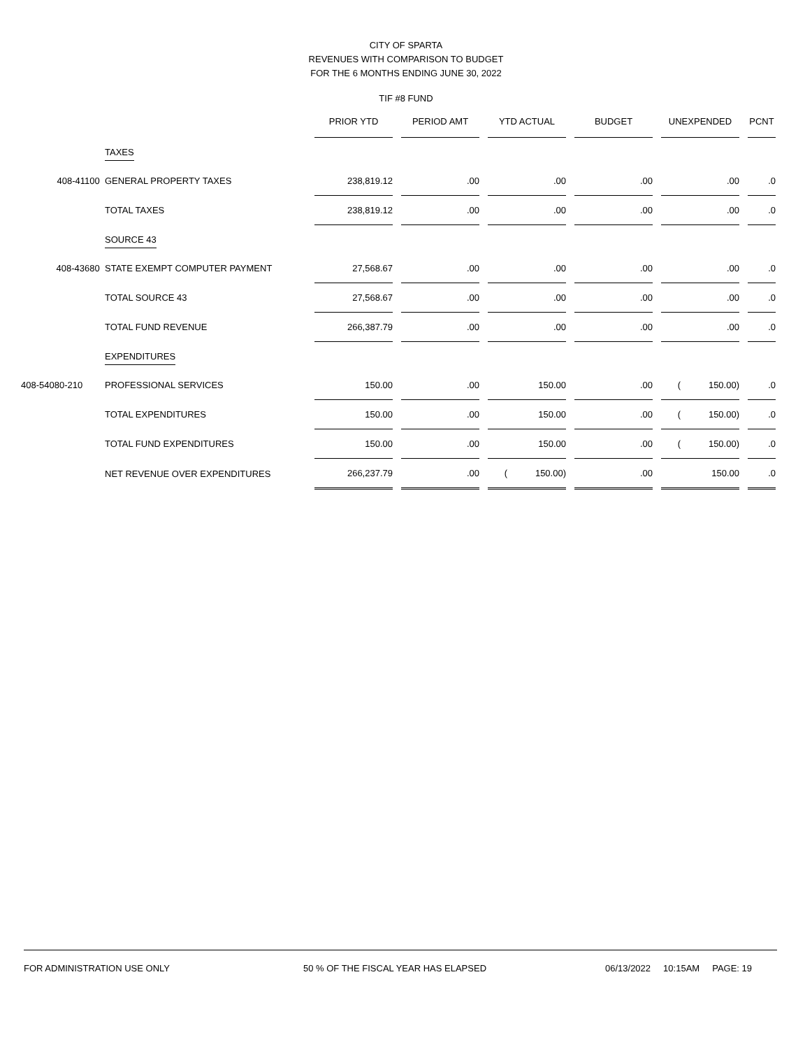CITY OF SPARTA
REVENUES WITH COMPARISON TO BUDGET
FOR THE 6 MONTHS ENDING JUNE 30, 2022
TIF #8 FUND
| | | PRIOR YTD | | PERIOD AMT | | YTD ACTUAL | | BUDGET | | UNEXPENDED | | PCNT |
| --- | --- | --- | --- | --- | --- | --- | --- | --- | --- | --- | --- | --- |
| | TAXES | | | | | | | | | | | |
| 408-41100 | GENERAL PROPERTY TAXES | 238,819.12 | | .00 | | .00 | | .00 | | .00 | | .0 |
| | TOTAL TAXES | 238,819.12 | | .00 | | .00 | | .00 | | .00 | | .0 |
| | SOURCE 43 | | | | | | | | | | | |
| 408-43680 | STATE EXEMPT COMPUTER PAYMENT | 27,568.67 | | .00 | | .00 | | .00 | | .00 | | .0 |
| | TOTAL SOURCE 43 | 27,568.67 | | .00 | | .00 | | .00 | | .00 | | .0 |
| | TOTAL FUND REVENUE | 266,387.79 | | .00 | | .00 | | .00 | | .00 | | .0 |
| | EXPENDITURES | | | | | | | | | | | |
| 408-54080-210 | PROFESSIONAL SERVICES | 150.00 | | .00 | | 150.00 | | .00 | | ( 150.00) | | .0 |
| | TOTAL EXPENDITURES | 150.00 | | .00 | | 150.00 | | .00 | | ( 150.00) | | .0 |
| | TOTAL FUND EXPENDITURES | 150.00 | | .00 | | 150.00 | | .00 | | ( 150.00) | | .0 |
| | NET REVENUE OVER EXPENDITURES | 266,237.79 | | .00 | | ( 150.00) | | .00 | | 150.00 | | .0 |
FOR ADMINISTRATION USE ONLY 50 % OF THE FISCAL YEAR HAS ELAPSED 06/13/2022 10:15AM PAGE: 19